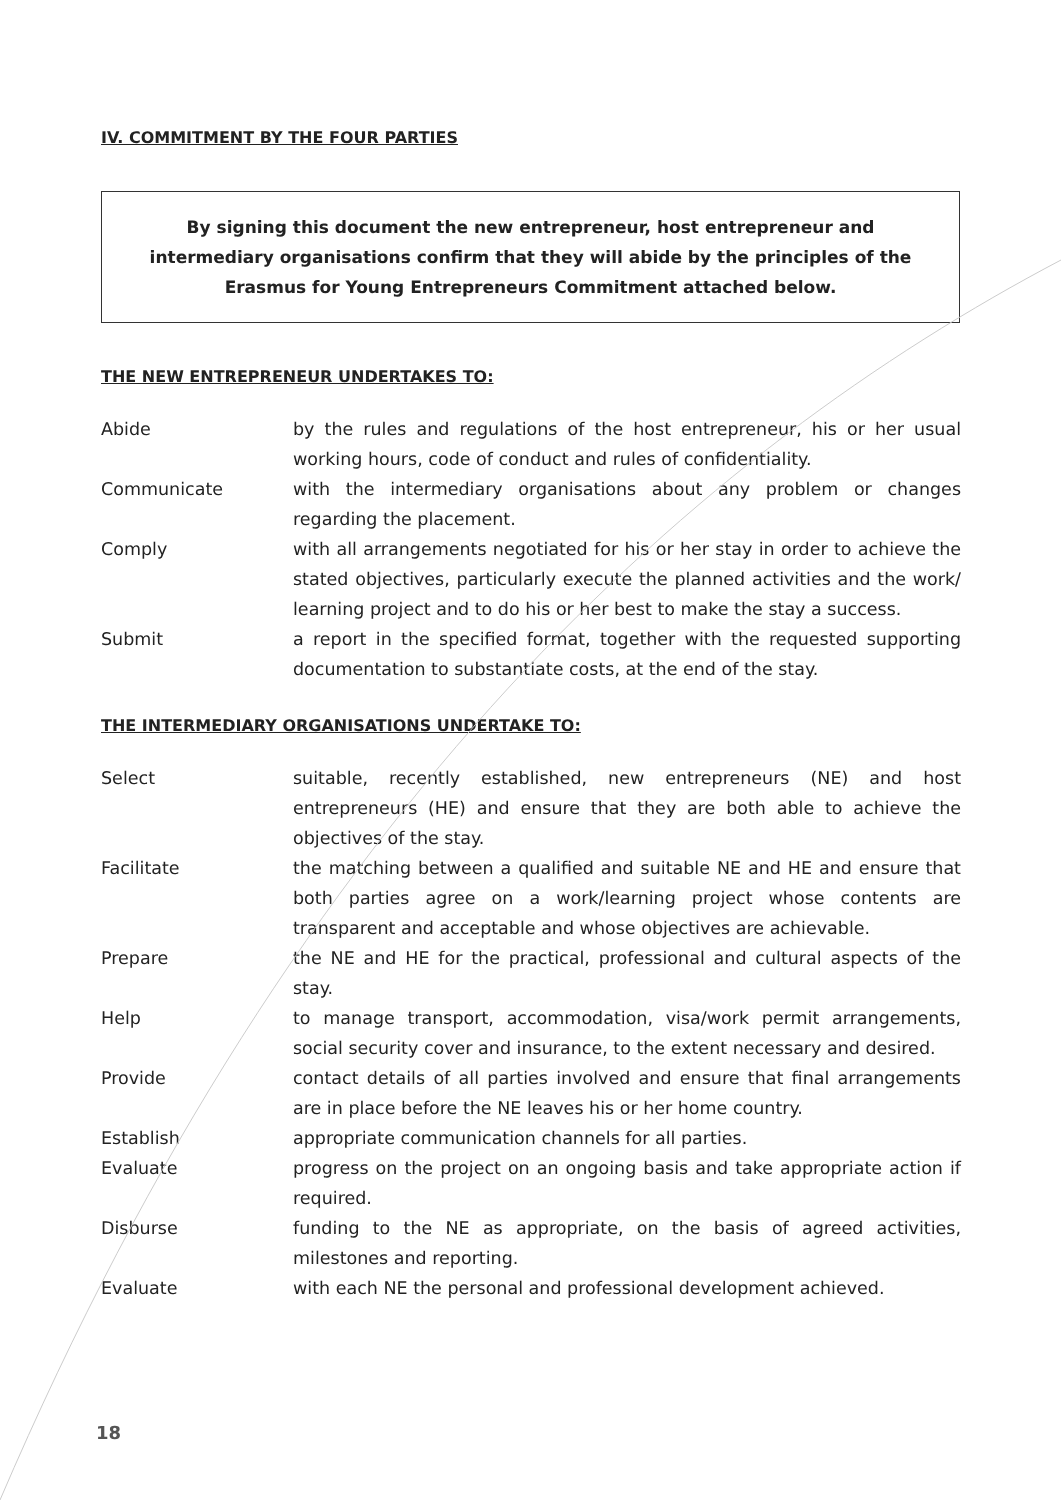IV. COMMITMENT BY THE FOUR PARTIES
By signing this document the new entrepreneur, host entrepreneur and intermediary organisations confirm that they will abide by the principles of the Erasmus for Young Entrepreneurs Commitment attached below.
THE NEW ENTREPRENEUR UNDERTAKES TO:
| Abide | by the rules and regulations of the host entrepreneur, his or her usual working hours, code of conduct and rules of confidentiality. |
| Communicate | with the intermediary organisations about any problem or changes regarding the placement. |
| Comply | with all arrangements negotiated for his or her stay in order to achieve the stated objectives, particularly execute the planned activities and the work/ learning project and to do his or her best to make the stay a success. |
| Submit | a report in the specified format, together with the requested supporting documentation to substantiate costs, at the end of the stay. |
THE INTERMEDIARY ORGANISATIONS UNDERTAKE TO:
| Select | suitable, recently established, new entrepreneurs (NE) and host entrepreneurs (HE) and ensure that they are both able to achieve the objectives of the stay. |
| Facilitate | the matching between a qualified and suitable NE and HE and ensure that both parties agree on a work/learning project whose contents are transparent and acceptable and whose objectives are achievable. |
| Prepare | the NE and HE for the practical, professional and cultural aspects of the stay. |
| Help | to manage transport, accommodation, visa/work permit arrangements, social security cover and insurance, to the extent necessary and desired. |
| Provide | contact details of all parties involved and ensure that final arrangements are in place before the NE leaves his or her home country. |
| Establish | appropriate communication channels for all parties. |
| Evaluate | progress on the project on an ongoing basis and take appropriate action if required. |
| Disburse | funding to the NE as appropriate, on the basis of agreed activities, milestones and reporting. |
| Evaluate | with each NE the personal and professional development achieved. |
18